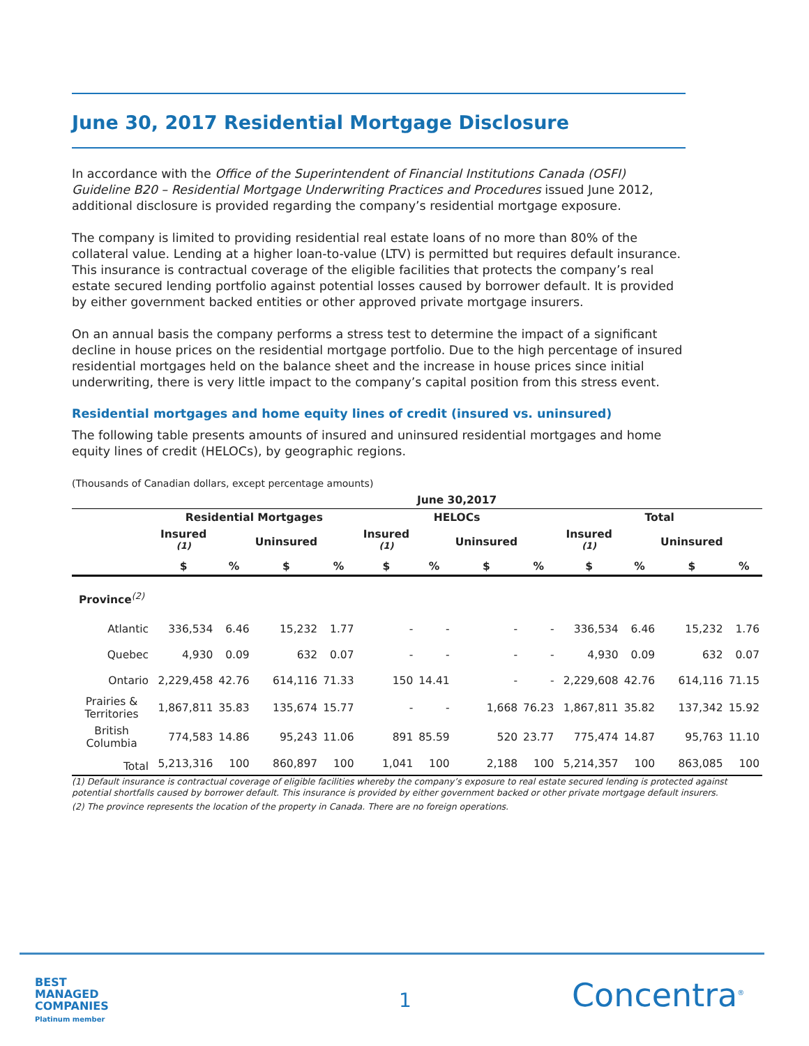June 30, 2017 Residential Mortgage Disclosure
In accordance with the Office of the Superintendent of Financial Institutions Canada (OSFI) Guideline B20 – Residential Mortgage Underwriting Practices and Procedures issued June 2012, additional disclosure is provided regarding the company’s residential mortgage exposure.
The company is limited to providing residential real estate loans of no more than 80% of the collateral value. Lending at a higher loan-to-value (LTV) is permitted but requires default insurance. This insurance is contractual coverage of the eligible facilities that protects the company’s real estate secured lending portfolio against potential losses caused by borrower default. It is provided by either government backed entities or other approved private mortgage insurers.
On an annual basis the company performs a stress test to determine the impact of a significant decline in house prices on the residential mortgage portfolio. Due to the high percentage of insured residential mortgages held on the balance sheet and the increase in house prices since initial underwriting, there is very little impact to the company’s capital position from this stress event.
Residential mortgages and home equity lines of credit (insured vs. uninsured)
The following table presents amounts of insured and uninsured residential mortgages and home equity lines of credit (HELOCs), by geographic regions.
(Thousands of Canadian dollars, except percentage amounts)
| | June 30,2017 | | | | | | | | | | | |
| --- | --- | --- | --- | --- | --- | --- | --- | --- | --- | --- | --- | --- |
| | Residential Mortgages | | | | HELOCs | | | | Total | | | |
| | Insured <sup>(1)</sup> | | Uninsured | | Insured <sup>(1)</sup> | | Uninsured | | Insured <sup>(1)</sup> | | Uninsured | |
| | $ | % | $ | % | $ | % | $ | % | $ | % | $ | % |
| Province<sup>(2)</sup> | | | | | | | | | | | | |
| Atlantic | 336,534 | 6.46 | 15,232 | 1.77 | - | - | - | - | 336,534 | 6.46 | 15,232 | 1.76 |
| Quebec | 4,930 | 0.09 | 632 | 0.07 | - | - | - | - | 4,930 | 0.09 | 632 | 0.07 |
| Ontario | 2,229,458 | 42.76 | 614,116 | 71.33 | 150 | 14.41 | - | - | 2,229,608 | 42.76 | 614,116 | 71.15 |
| Prairies & Territories | 1,867,811 | 35.83 | 135,674 | 15.77 | - | - | 1,668 | 76.23 | 1,867,811 | 35.82 | 137,342 | 15.92 |
| British Columbia | 774,583 | 14.86 | 95,243 | 11.06 | 891 | 85.59 | 520 | 23.77 | 775,474 | 14.87 | 95,763 | 11.10 |
| Total | 5,213,316 | 100 | 860,897 | 100 | 1,041 | 100 | 2,188 | 100 | 5,214,357 | 100 | 863,085 | 100 |
(1) Default insurance is contractual coverage of eligible facilities whereby the company’s exposure to real estate secured lending is protected against potential shortfalls caused by borrower default. This insurance is provided by either government backed or other private mortgage default insurers.
(2) The province represents the location of the property in Canada. There are no foreign operations.
BEST
MANAGED
COMPANIES
Platinum member
1 Concentra<sup>®</sup>